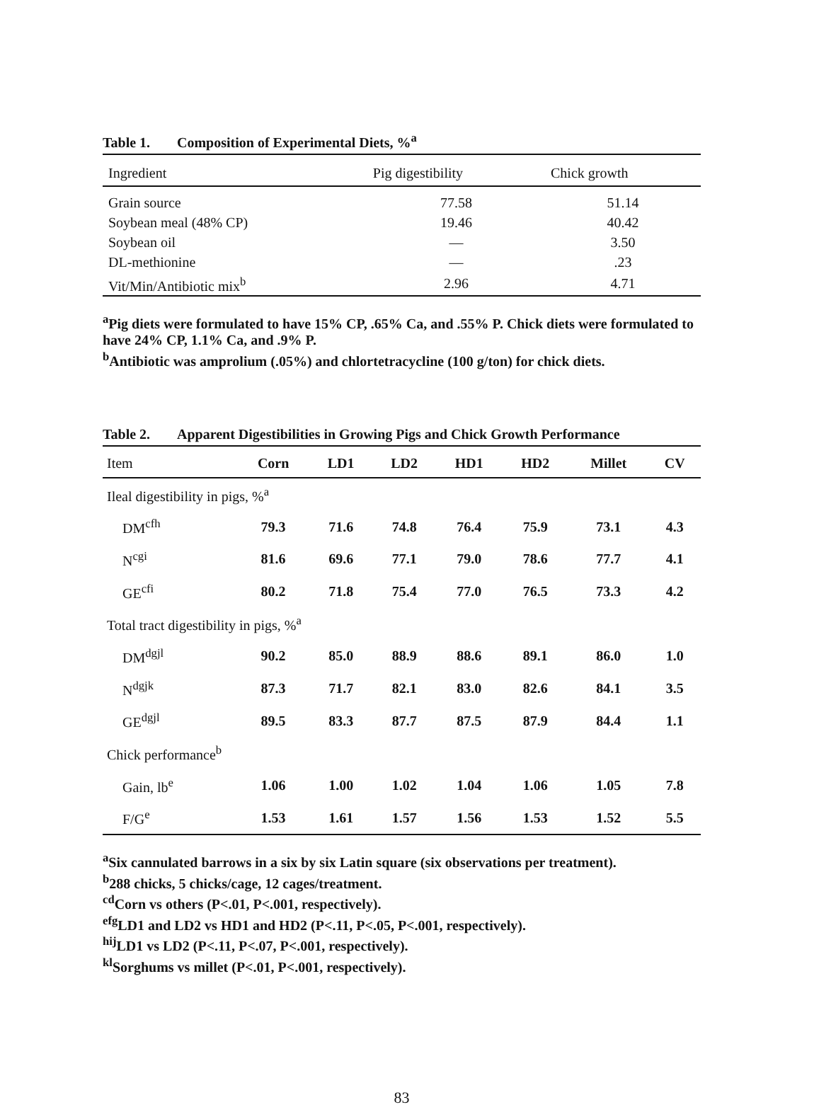Table 1. Composition of Experimental Diets, %<sup>a</sup>
| Ingredient | Pig digestibility | Chick growth |
| --- | --- | --- |
| Grain source | 77.58 | 51.14 |
| Soybean meal (48% CP) | 19.46 | 40.42 |
| Soybean oil | — | 3.50 |
| DL-methionine | — | .23 |
| Vit/Min/Antibiotic mix<sup>b</sup> | 2.96 | 4.71 |
<sup>a</sup> Pig diets were formulated to have 15% CP, .65% Ca, and .55% P. Chick diets were formulated to have 24% CP, 1.1% Ca, and .9% P.
<sup>b</sup> Antibiotic was amprolium (.05%) and chlortetracycline (100 g/ton) for chick diets.
Table 2. Apparent Digestibilities in Growing Pigs and Chick Growth Performance
| Item | Corn | LD1 | LD2 | HD1 | HD2 | Millet | CV |
| --- | --- | --- | --- | --- | --- | --- | --- |
| Ileal digestibility in pigs, %<sup>a</sup> | | | | | | | |
| DM<sup>cfh</sup> | 79.3 | 71.6 | 74.8 | 76.4 | 75.9 | 73.1 | 4.3 |
| N<sup>cgi</sup> | 81.6 | 69.6 | 77.1 | 79.0 | 78.6 | 77.7 | 4.1 |
| GE<sup>cfi</sup> | 80.2 | 71.8 | 75.4 | 77.0 | 76.5 | 73.3 | 4.2 |
| Total tract digestibility in pigs, %<sup>a</sup> | | | | | | | |
| DM<sup>dgjl</sup> | 90.2 | 85.0 | 88.9 | 88.6 | 89.1 | 86.0 | 1.0 |
| N<sup>dgjk</sup> | 87.3 | 71.7 | 82.1 | 83.0 | 82.6 | 84.1 | 3.5 |
| GE<sup>dgjl</sup> | 89.5 | 83.3 | 87.7 | 87.5 | 87.9 | 84.4 | 1.1 |
| Chick performance<sup>b</sup> | | | | | | | |
| Gain, lb<sup>e</sup> | 1.06 | 1.00 | 1.02 | 1.04 | 1.06 | 1.05 | 7.8 |
| F/G<sup>e</sup> | 1.53 | 1.61 | 1.57 | 1.56 | 1.53 | 1.52 | 5.5 |
<sup>a</sup> Six cannulated barrows in a six by six Latin square (six observations per treatment).
<sup>b</sup> 288 chicks, 5 chicks/cage, 12 cages/treatment.
<sup>cd</sup>Corn vs others (P<.01, P<.001, respectively).
<sup>efg</sup>LD1 and LD2 vs HD1 and HD2 (P<.11, P<.05, P<.001, respectively).
<sup>hij</sup>LD1 vs LD2 (P<.11, P<.07, P<.001, respectively).
<sup>kl</sup>Sorghums vs millet (P<.01, P<.001, respectively).
83